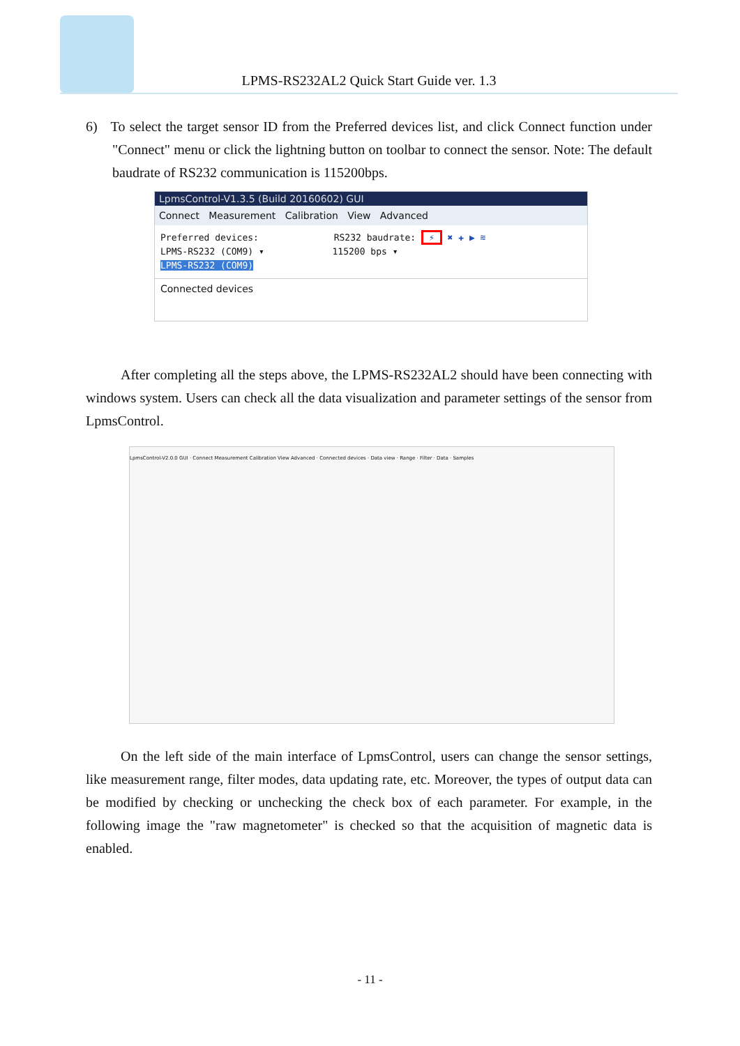LPMS-RS232AL2 Quick Start Guide ver. 1.3
6) To select the target sensor ID from the Preferred devices list, and click Connect function under "Connect" menu or click the lightning button on toolbar to connect the sensor. Note: The default baudrate of RS232 communication is 115200bps.
LpmsControl-V1.3.5 (Build 20160602) GUI
Connect Measurement Calibration View Advanced
Preferred devices: RS232 baudrate: ⚡ ✖ ✚ ▶ ≋
LPMS-RS232 (COM9) ▾ 115200 bps ▾
LPMS-RS232 (COM9)
Connected devices
After completing all the steps above, the LPMS-RS232AL2 should have been connecting with windows system. Users can check all the data visualization and parameter settings of the sensor from LpmsControl.
LpmsControl-V2.0.0 GUI · Connect Measurement Calibration View Advanced · Connected devices · Data view · Range · Filter · Data · Samples
On the left side of the main interface of LpmsControl, users can change the sensor settings, like measurement range, filter modes, data updating rate, etc. Moreover, the types of output data can be modified by checking or unchecking the check box of each parameter. For example, in the following image the "raw magnetometer" is checked so that the acquisition of magnetic data is enabled.
- 11 -